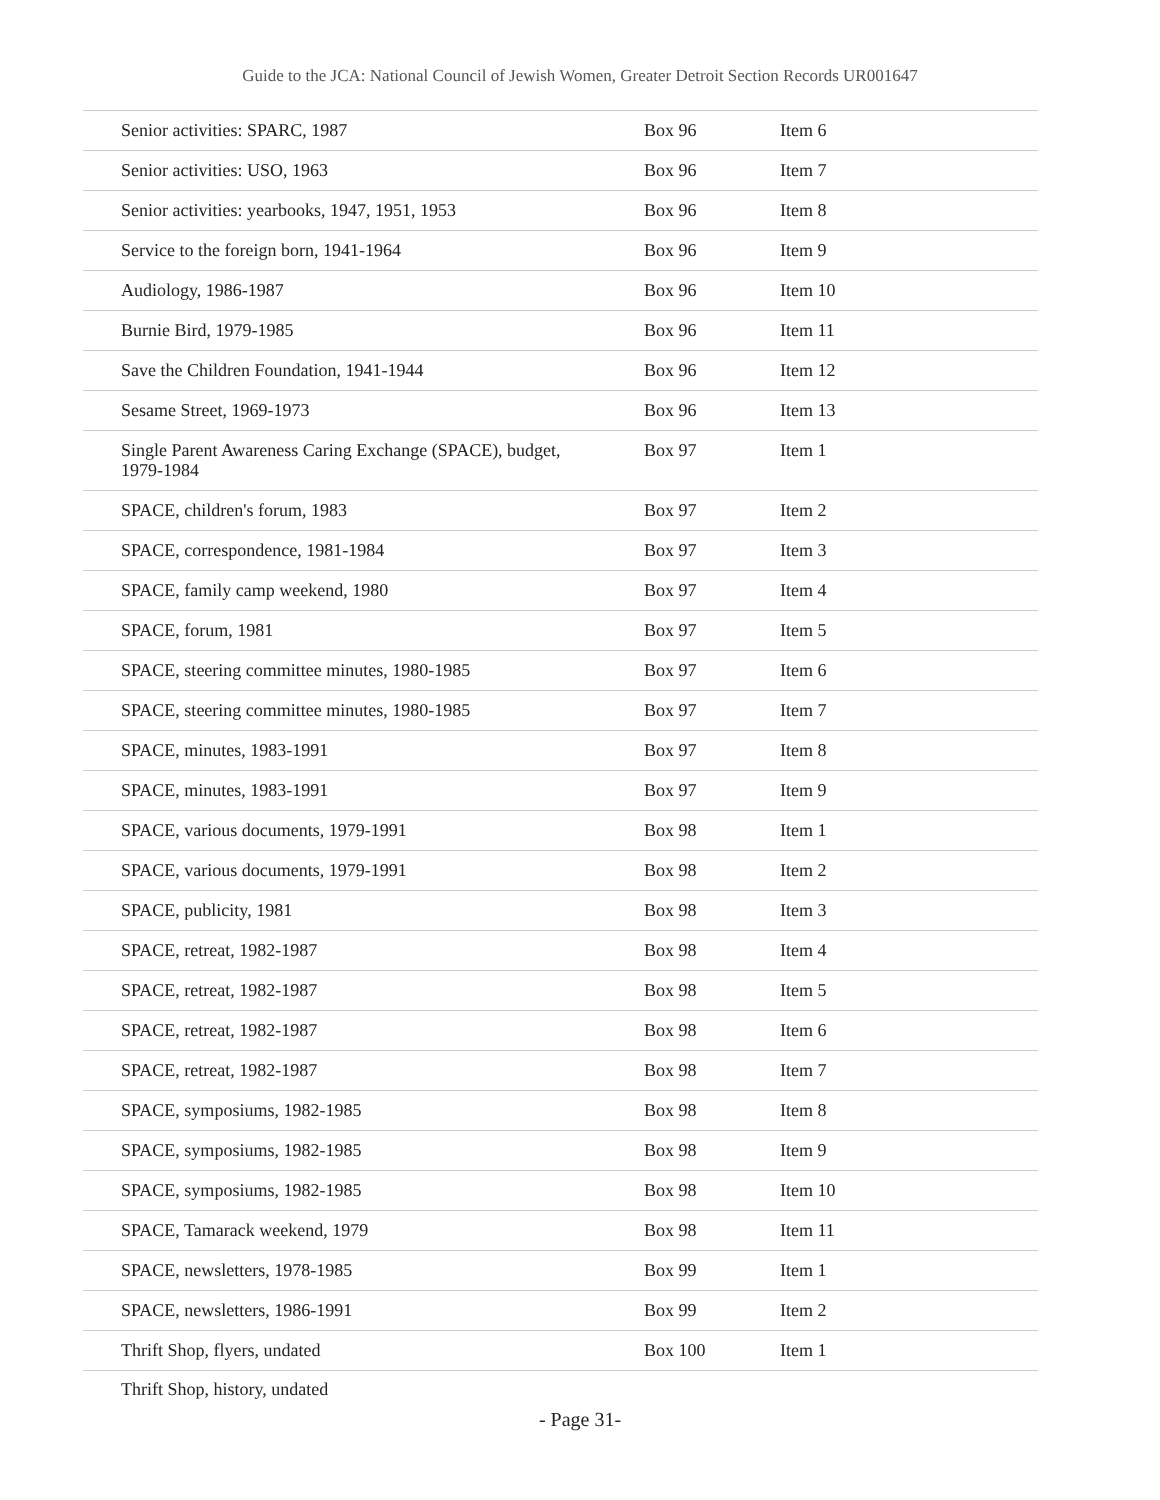Guide to the JCA: National Council of Jewish Women, Greater Detroit Section Records UR001647
| Senior activities: SPARC, 1987 | Box 96 | Item 6 |
| Senior activities: USO, 1963 | Box 96 | Item 7 |
| Senior activities: yearbooks, 1947, 1951, 1953 | Box 96 | Item 8 |
| Service to the foreign born, 1941-1964 | Box 96 | Item 9 |
| Audiology, 1986-1987 | Box 96 | Item 10 |
| Burnie Bird, 1979-1985 | Box 96 | Item 11 |
| Save the Children Foundation, 1941-1944 | Box 96 | Item 12 |
| Sesame Street, 1969-1973 | Box 96 | Item 13 |
| Single Parent Awareness Caring Exchange (SPACE), budget, 1979-1984 | Box 97 | Item 1 |
| SPACE, children's forum, 1983 | Box 97 | Item 2 |
| SPACE, correspondence, 1981-1984 | Box 97 | Item 3 |
| SPACE, family camp weekend, 1980 | Box 97 | Item 4 |
| SPACE, forum, 1981 | Box 97 | Item 5 |
| SPACE, steering committee minutes, 1980-1985 | Box 97 | Item 6 |
| SPACE, steering committee minutes, 1980-1985 | Box 97 | Item 7 |
| SPACE, minutes, 1983-1991 | Box 97 | Item 8 |
| SPACE, minutes, 1983-1991 | Box 97 | Item 9 |
| SPACE, various documents, 1979-1991 | Box 98 | Item 1 |
| SPACE, various documents, 1979-1991 | Box 98 | Item 2 |
| SPACE, publicity, 1981 | Box 98 | Item 3 |
| SPACE, retreat, 1982-1987 | Box 98 | Item 4 |
| SPACE, retreat, 1982-1987 | Box 98 | Item 5 |
| SPACE, retreat, 1982-1987 | Box 98 | Item 6 |
| SPACE, retreat, 1982-1987 | Box 98 | Item 7 |
| SPACE, symposiums, 1982-1985 | Box 98 | Item 8 |
| SPACE, symposiums, 1982-1985 | Box 98 | Item 9 |
| SPACE, symposiums, 1982-1985 | Box 98 | Item 10 |
| SPACE, Tamarack weekend, 1979 | Box 98 | Item 11 |
| SPACE, newsletters, 1978-1985 | Box 99 | Item 1 |
| SPACE, newsletters, 1986-1991 | Box 99 | Item 2 |
| Thrift Shop, flyers, undated | Box 100 | Item 1 |
Thrift Shop, history, undated
- Page 31-